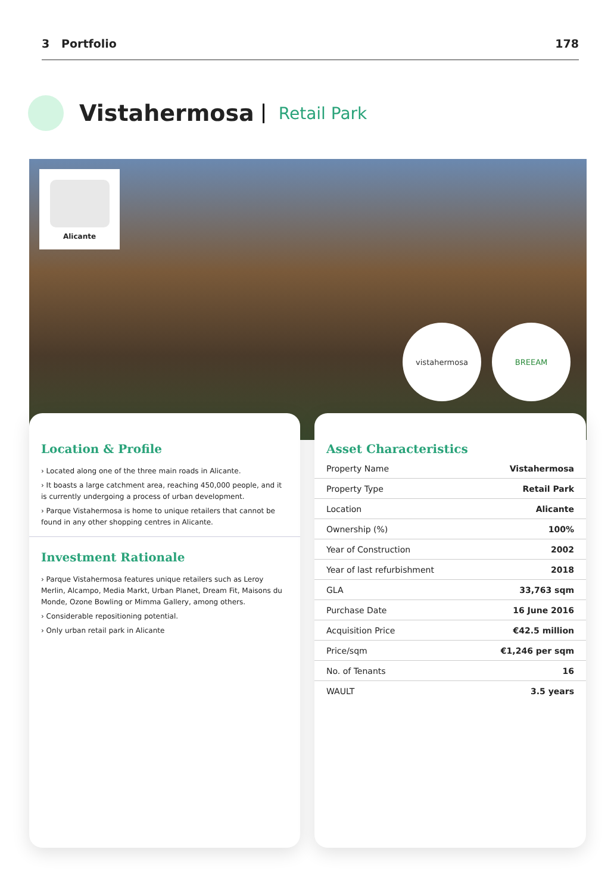3 Portfolio 178
Vistahermosa
Retail Park
Alicante
vistahermosa BREEAM
Location & Profile
› Located along one of the three main roads in Alicante.
› It boasts a large catchment area, reaching 450,000 people, and it is currently undergoing a process of urban development.
› Parque Vistahermosa is home to unique retailers that cannot be found in any other shopping centres in Alicante.
Investment Rationale
› Parque Vistahermosa features unique retailers such as Leroy Merlin, Alcampo, Media Markt, Urban Planet, Dream Fit, Maisons du Monde, Ozone Bowling or Mimma Gallery, among others.
› Considerable repositioning potential.
› Only urban retail park in Alicante
Asset Characteristics
| Property Name | Vistahermosa |
| Property Type | Retail Park |
| Location | Alicante |
| Ownership (%) | 100% |
| Year of Construction | 2002 |
| Year of last refurbishment | 2018 |
| GLA | 33,763 sqm |
| Purchase Date | 16 June 2016 |
| Acquisition Price | €42.5 million |
| Price/sqm | €1,246 per sqm |
| No. of Tenants | 16 |
| WAULT | 3.5 years |